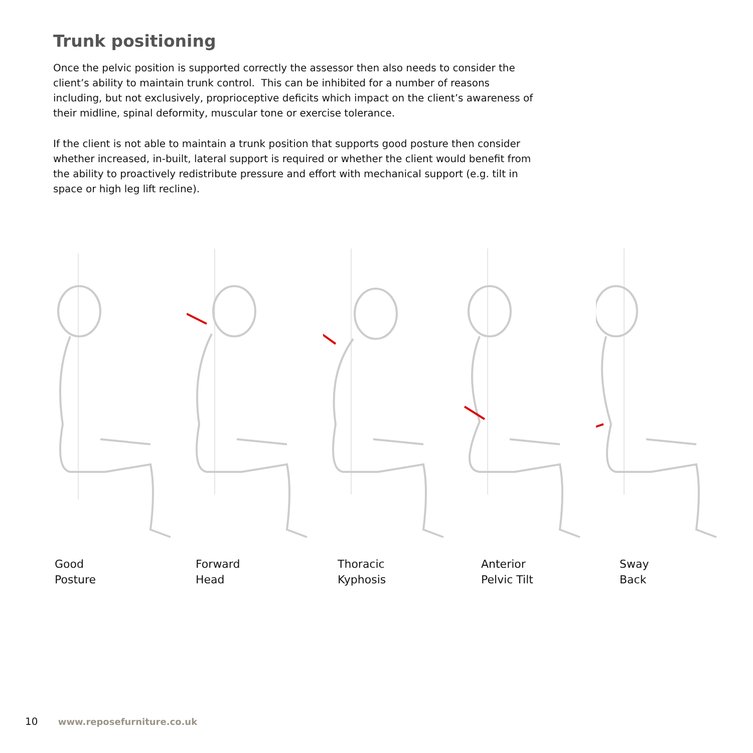Trunk positioning
Once the pelvic position is supported correctly the assessor then also needs to consider the client’s ability to maintain trunk control. This can be inhibited for a number of reasons including, but not exclusively, proprioceptive deficits which impact on the client’s awareness of their midline, spinal deformity, muscular tone or exercise tolerance.
If the client is not able to maintain a trunk position that supports good posture then consider whether increased, in-built, lateral support is required or whether the client would benefit from the ability to proactively redistribute pressure and effort with mechanical support (e.g. tilt in space or high leg lift recline).
Good
Posture
Forward
Head
Thoracic
Kyphosis
Anterior
Pelvic Tilt
Sway
Back
10 www.reposefurniture.co.uk